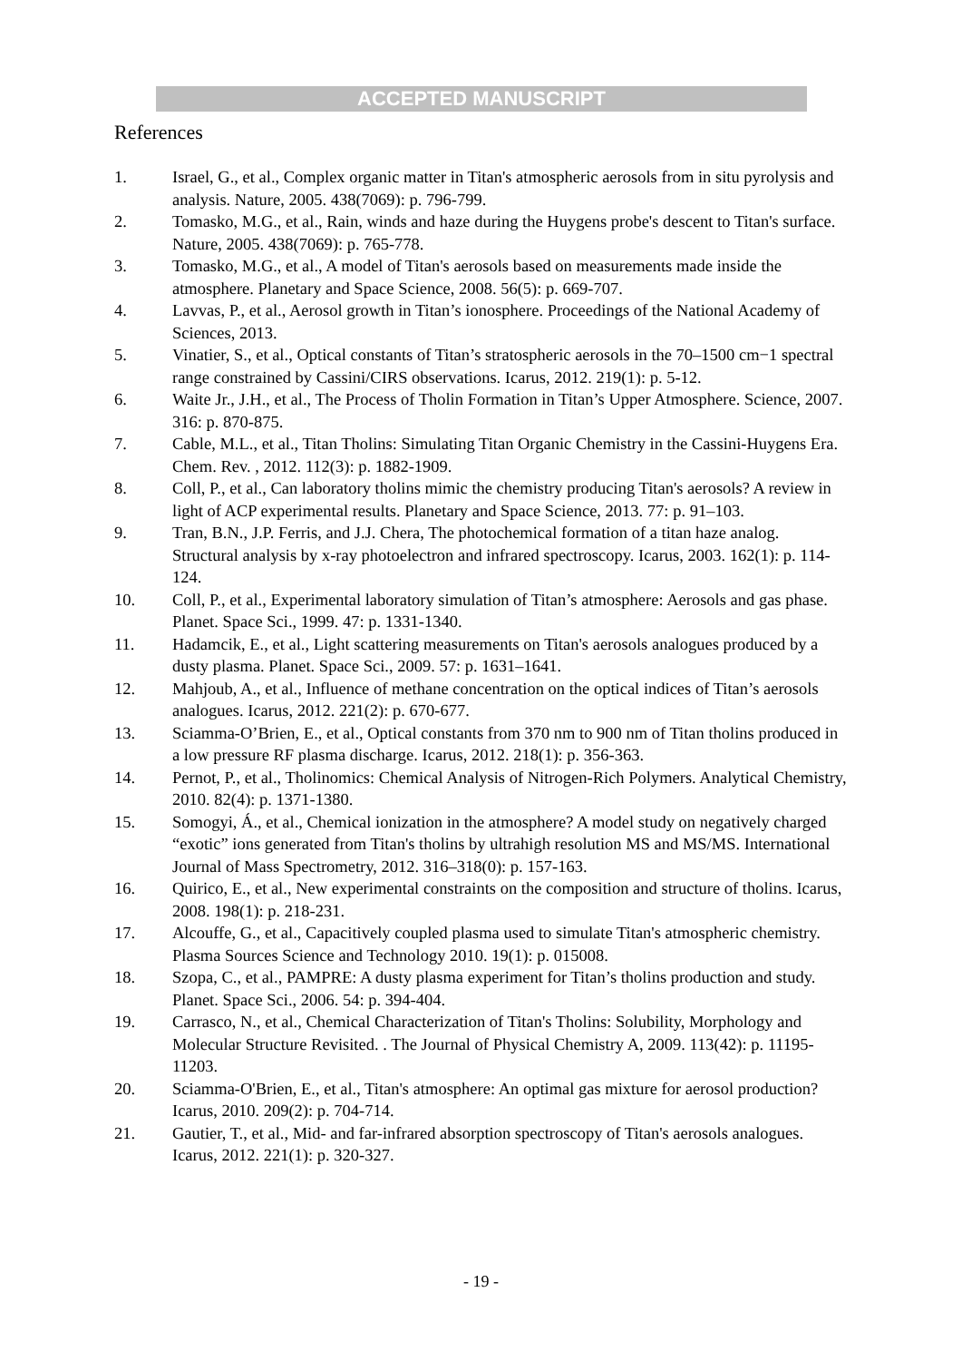ACCEPTED MANUSCRIPT
References
1. Israel, G., et al., Complex organic matter in Titan's atmospheric aerosols from in situ pyrolysis and analysis. Nature, 2005. 438(7069): p. 796-799.
2. Tomasko, M.G., et al., Rain, winds and haze during the Huygens probe's descent to Titan's surface. Nature, 2005. 438(7069): p. 765-778.
3. Tomasko, M.G., et al., A model of Titan's aerosols based on measurements made inside the atmosphere. Planetary and Space Science, 2008. 56(5): p. 669-707.
4. Lavvas, P., et al., Aerosol growth in Titan’s ionosphere. Proceedings of the National Academy of Sciences, 2013.
5. Vinatier, S., et al., Optical constants of Titan’s stratospheric aerosols in the 70–1500 cm−1 spectral range constrained by Cassini/CIRS observations. Icarus, 2012. 219(1): p. 5-12.
6. Waite Jr., J.H., et al., The Process of Tholin Formation in Titan’s Upper Atmosphere. Science, 2007. 316: p. 870-875.
7. Cable, M.L., et al., Titan Tholins: Simulating Titan Organic Chemistry in the Cassini-Huygens Era. Chem. Rev. , 2012. 112(3): p. 1882-1909.
8. Coll, P., et al., Can laboratory tholins mimic the chemistry producing Titan's aerosols? A review in light of ACP experimental results. Planetary and Space Science, 2013. 77: p. 91–103.
9. Tran, B.N., J.P. Ferris, and J.J. Chera, The photochemical formation of a titan haze analog. Structural analysis by x-ray photoelectron and infrared spectroscopy. Icarus, 2003. 162(1): p. 114-124.
10. Coll, P., et al., Experimental laboratory simulation of Titan’s atmosphere: Aerosols and gas phase. Planet. Space Sci., 1999. 47: p. 1331-1340.
11. Hadamcik, E., et al., Light scattering measurements on Titan's aerosols analogues produced by a dusty plasma. Planet. Space Sci., 2009. 57: p. 1631–1641.
12. Mahjoub, A., et al., Influence of methane concentration on the optical indices of Titan’s aerosols analogues. Icarus, 2012. 221(2): p. 670-677.
13. Sciamma-O’Brien, E., et al., Optical constants from 370 nm to 900 nm of Titan tholins produced in a low pressure RF plasma discharge. Icarus, 2012. 218(1): p. 356-363.
14. Pernot, P., et al., Tholinomics: Chemical Analysis of Nitrogen-Rich Polymers. Analytical Chemistry, 2010. 82(4): p. 1371-1380.
15. Somogyi, Á., et al., Chemical ionization in the atmosphere? A model study on negatively charged “exotic” ions generated from Titan's tholins by ultrahigh resolution MS and MS/MS. International Journal of Mass Spectrometry, 2012. 316–318(0): p. 157-163.
16. Quirico, E., et al., New experimental constraints on the composition and structure of tholins. Icarus, 2008. 198(1): p. 218-231.
17. Alcouffe, G., et al., Capacitively coupled plasma used to simulate Titan's atmospheric chemistry. Plasma Sources Science and Technology 2010. 19(1): p. 015008.
18. Szopa, C., et al., PAMPRE: A dusty plasma experiment for Titan’s tholins production and study. Planet. Space Sci., 2006. 54: p. 394-404.
19. Carrasco, N., et al., Chemical Characterization of Titan's Tholins: Solubility, Morphology and Molecular Structure Revisited. . The Journal of Physical Chemistry A, 2009. 113(42): p. 11195-11203.
20. Sciamma-O'Brien, E., et al., Titan's atmosphere: An optimal gas mixture for aerosol production? Icarus, 2010. 209(2): p. 704-714.
21. Gautier, T., et al., Mid- and far-infrared absorption spectroscopy of Titan's aerosols analogues. Icarus, 2012. 221(1): p. 320-327.
- 19 -